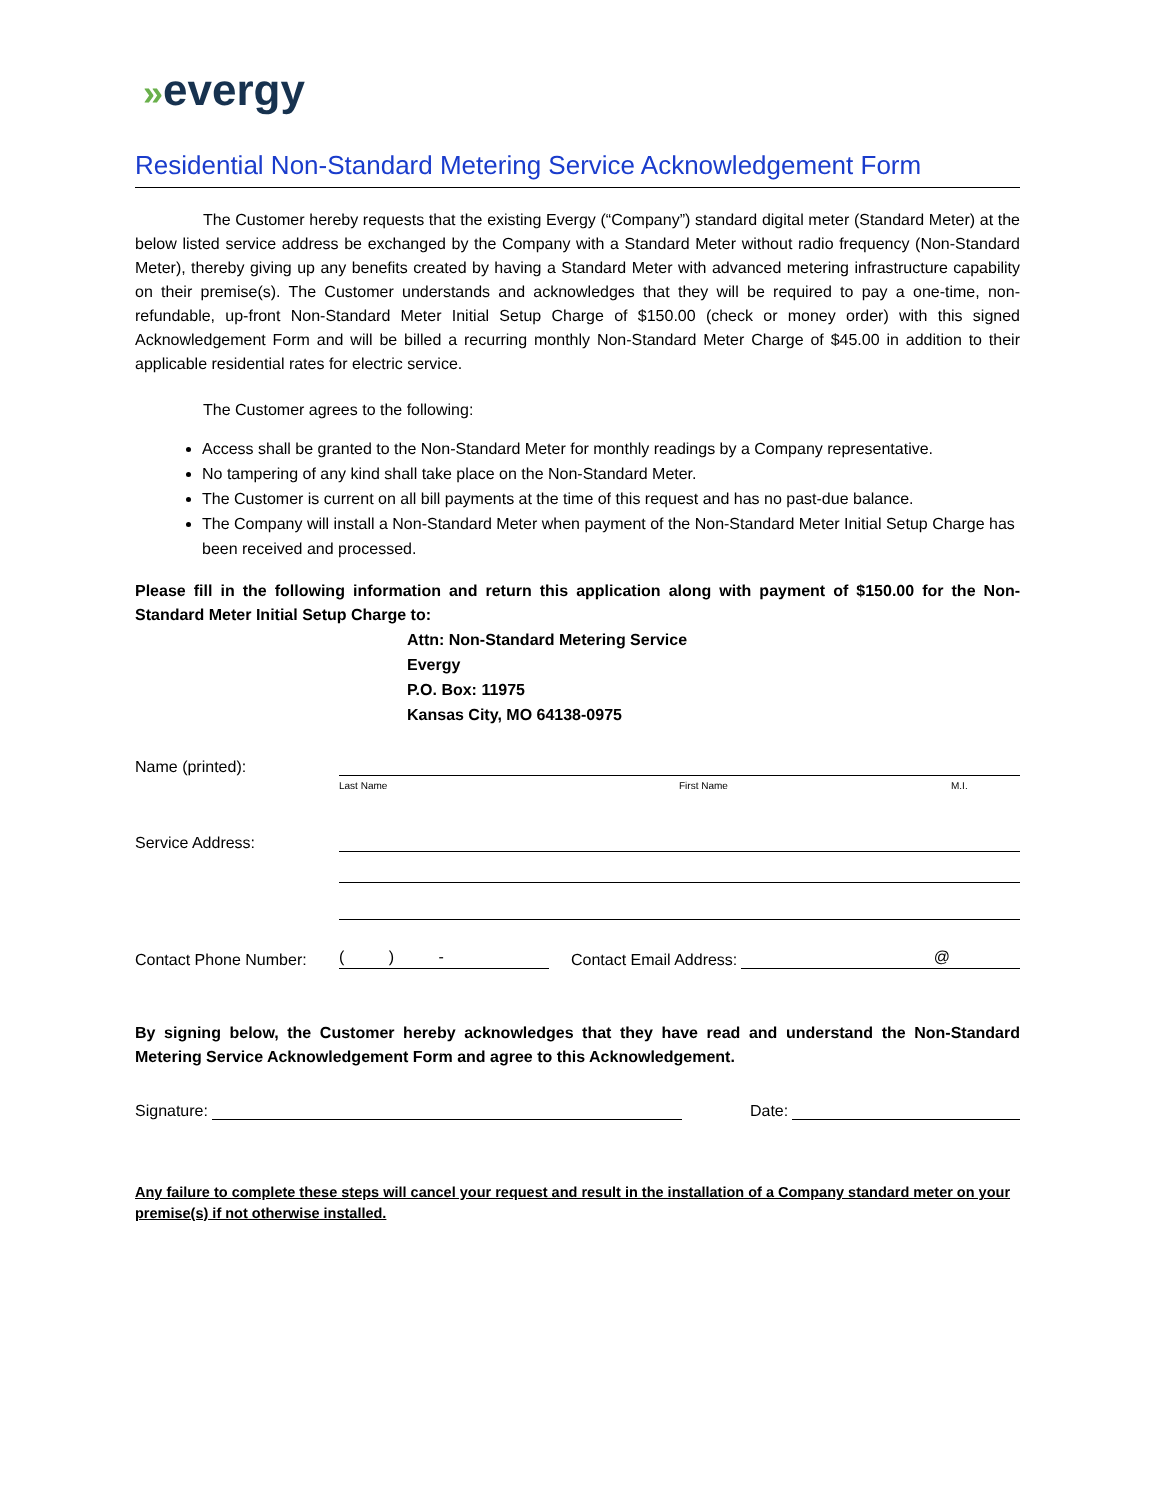»evergy
Residential Non-Standard Metering Service Acknowledgement Form
The Customer hereby requests that the existing Evergy (“Company”) standard digital meter (Standard Meter) at the below listed service address be exchanged by the Company with a Standard Meter without radio frequency (Non-Standard Meter), thereby giving up any benefits created by having a Standard Meter with advanced metering infrastructure capability on their premise(s). The Customer understands and acknowledges that they will be required to pay a one-time, non-refundable, up-front Non-Standard Meter Initial Setup Charge of $150.00 (check or money order) with this signed Acknowledgement Form and will be billed a recurring monthly Non-Standard Meter Charge of $45.00 in addition to their applicable residential rates for electric service.
The Customer agrees to the following:
Access shall be granted to the Non-Standard Meter for monthly readings by a Company representative.
No tampering of any kind shall take place on the Non-Standard Meter.
The Customer is current on all bill payments at the time of this request and has no past-due balance.
The Company will install a Non-Standard Meter when payment of the Non-Standard Meter Initial Setup Charge has been received and processed.
Please fill in the following information and return this application along with payment of $150.00 for the Non-Standard Meter Initial Setup Charge to:
Attn: Non-Standard Metering Service
Evergy
P.O. Box: 11975
Kansas City, MO 64138-0975
Name (printed):
Last Name First Name M.I.
Service Address:
Contact Phone Number:
( ) -
Contact Email Address:
@
By signing below, the Customer hereby acknowledges that they have read and understand the Non-Standard Metering Service Acknowledgement Form and agree to this Acknowledgement.
Signature:
Date:
Any failure to complete these steps will cancel your request and result in the installation of a Company standard meter on your premise(s) if not otherwise installed.